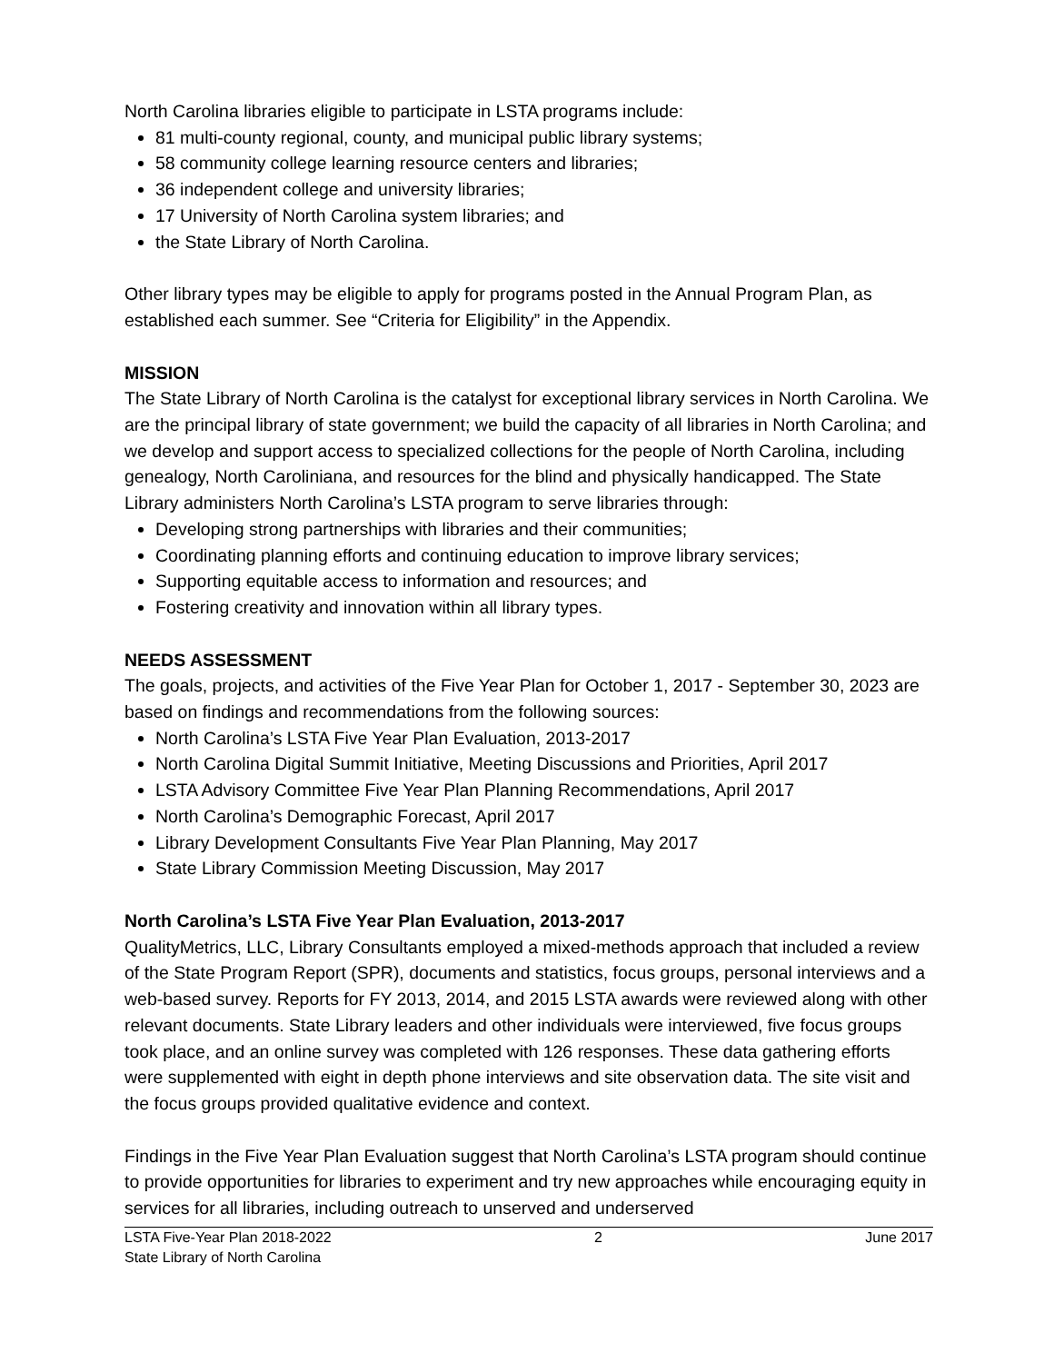North Carolina libraries eligible to participate in LSTA programs include:
81 multi-county regional, county, and municipal public library systems;
58 community college learning resource centers and libraries;
36 independent college and university libraries;
17 University of North Carolina system libraries; and
the State Library of North Carolina.
Other library types may be eligible to apply for programs posted in the Annual Program Plan, as established each summer. See “Criteria for Eligibility” in the Appendix.
MISSION
The State Library of North Carolina is the catalyst for exceptional library services in North Carolina. We are the principal library of state government; we build the capacity of all libraries in North Carolina; and we develop and support access to specialized collections for the people of North Carolina, including genealogy, North Caroliniana, and resources for the blind and physically handicapped. The State Library administers North Carolina’s LSTA program to serve libraries through:
Developing strong partnerships with libraries and their communities;
Coordinating planning efforts and continuing education to improve library services;
Supporting equitable access to information and resources; and
Fostering creativity and innovation within all library types.
NEEDS ASSESSMENT
The goals, projects, and activities of the Five Year Plan for October 1, 2017 - September 30, 2023 are based on findings and recommendations from the following sources:
North Carolina’s LSTA Five Year Plan Evaluation, 2013-2017
North Carolina Digital Summit Initiative, Meeting Discussions and Priorities, April 2017
LSTA Advisory Committee Five Year Plan Planning Recommendations, April 2017
North Carolina’s Demographic Forecast, April 2017
Library Development Consultants Five Year Plan Planning, May 2017
State Library Commission Meeting Discussion, May 2017
North Carolina’s LSTA Five Year Plan Evaluation, 2013-2017
QualityMetrics, LLC, Library Consultants employed a mixed-methods approach that included a review of the State Program Report (SPR), documents and statistics, focus groups, personal interviews and a web-based survey. Reports for FY 2013, 2014, and 2015 LSTA awards were reviewed along with other relevant documents. State Library leaders and other individuals were interviewed, five focus groups took place, and an online survey was completed with 126 responses. These data gathering efforts were supplemented with eight in depth phone interviews and site observation data. The site visit and the focus groups provided qualitative evidence and context.
Findings in the Five Year Plan Evaluation suggest that North Carolina’s LSTA program should continue to provide opportunities for libraries to experiment and try new approaches while encouraging equity in services for all libraries, including outreach to unserved and underserved
LSTA Five-Year Plan 2018-2022
State Library of North Carolina
2 June 2017